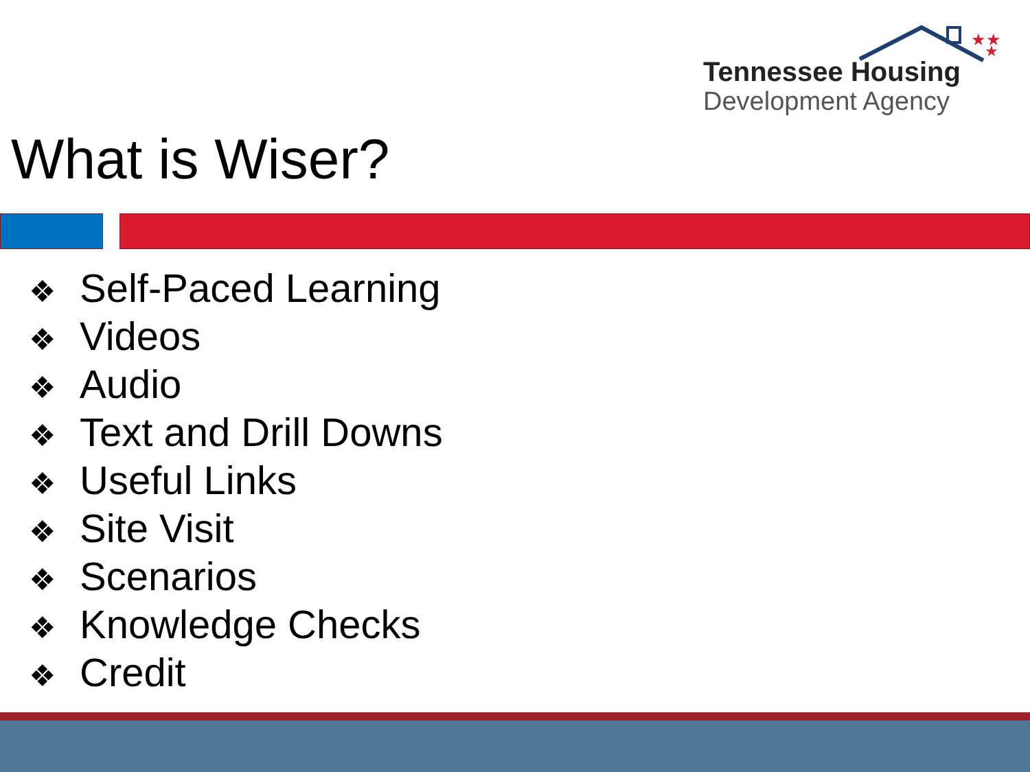★★
★
Tennessee Housing
Development Agency
What is Wiser?
❖ Self-Paced Learning
❖ Videos
❖ Audio
❖ Text and Drill Downs
❖ Useful Links
❖ Site Visit
❖ Scenarios
❖ Knowledge Checks
❖ Credit